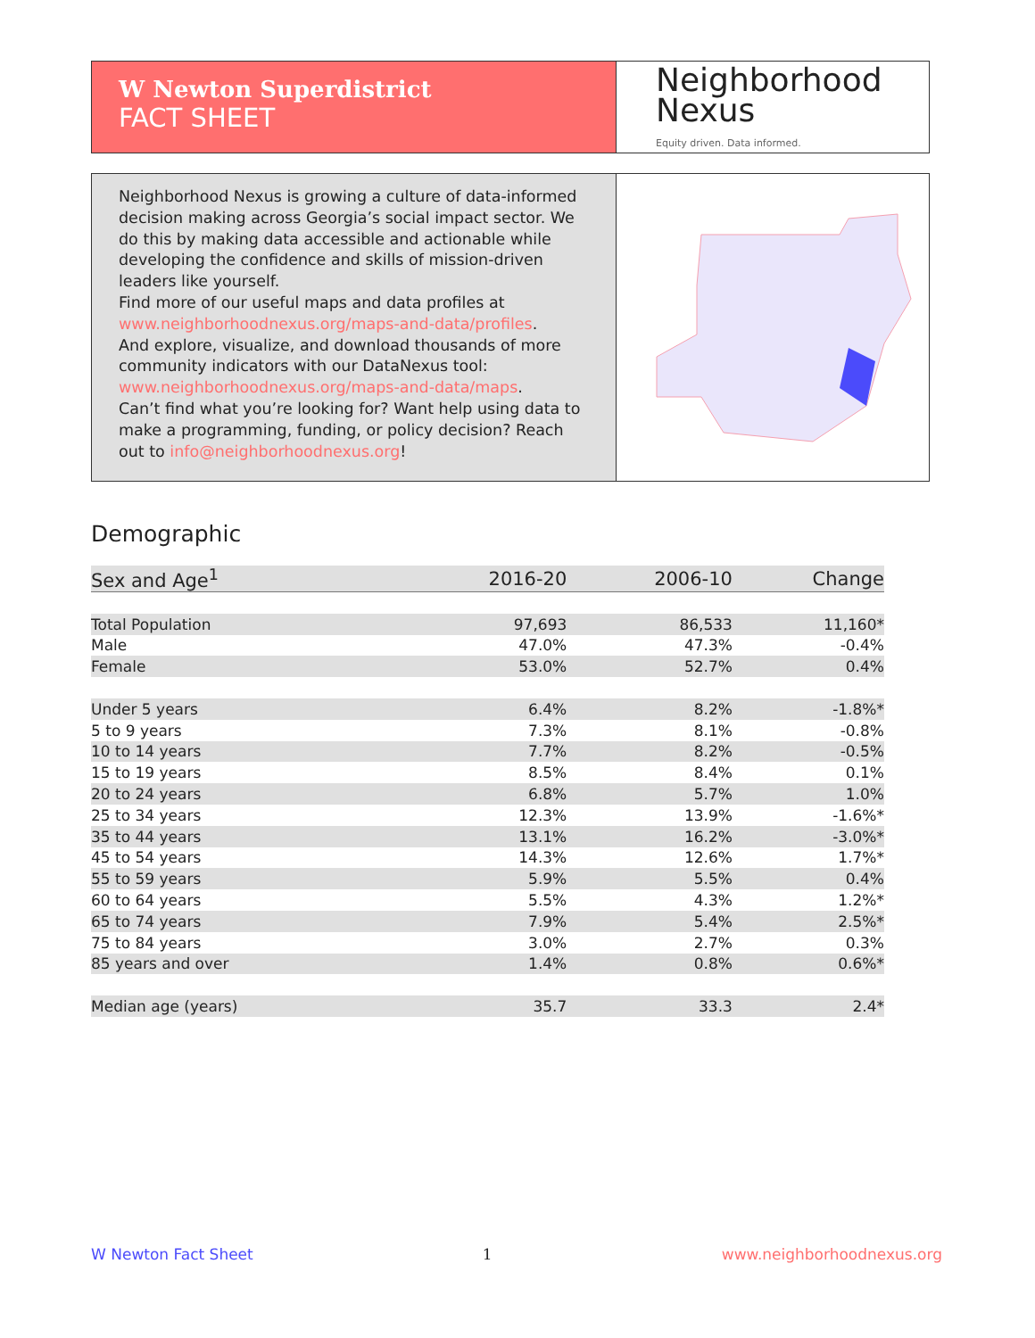W Newton Superdistrict
FACT SHEET
Neighborhood
Nexus
Equity driven. Data informed.
Neighborhood Nexus is growing a culture of data-informed decision making across Georgia’s social impact sector. We do this by making data accessible and actionable while developing the confidence and skills of mission-driven leaders like yourself.
Find more of our useful maps and data profiles at www.neighborhoodnexus.org/maps-and-data/profiles.
And explore, visualize, and download thousands of more community indicators with our DataNexus tool: www.neighborhoodnexus.org/maps-and-data/maps.
Can’t find what you’re looking for? Want help using data to make a programming, funding, or policy decision? Reach out to info@neighborhoodnexus.org!
Demographic
| Sex and Age<sup>1</sup> | 2016-20 | 2006-10 | Change |
| --- | --- | --- | --- |
| Total Population | 97,693 | 86,533 | 11,160* |
| Male | 47.0% | 47.3% | -0.4% |
| Female | 53.0% | 52.7% | 0.4% |
| Under 5 years | 6.4% | 8.2% | -1.8%* |
| 5 to 9 years | 7.3% | 8.1% | -0.8% |
| 10 to 14 years | 7.7% | 8.2% | -0.5% |
| 15 to 19 years | 8.5% | 8.4% | 0.1% |
| 20 to 24 years | 6.8% | 5.7% | 1.0% |
| 25 to 34 years | 12.3% | 13.9% | -1.6%* |
| 35 to 44 years | 13.1% | 16.2% | -3.0%* |
| 45 to 54 years | 14.3% | 12.6% | 1.7%* |
| 55 to 59 years | 5.9% | 5.5% | 0.4% |
| 60 to 64 years | 5.5% | 4.3% | 1.2%* |
| 65 to 74 years | 7.9% | 5.4% | 2.5%* |
| 75 to 84 years | 3.0% | 2.7% | 0.3% |
| 85 years and over | 1.4% | 0.8% | 0.6%* |
| Median age (years) | 35.7 | 33.3 | 2.4* |
W Newton Fact Sheet 1 www.neighborhoodnexus.org